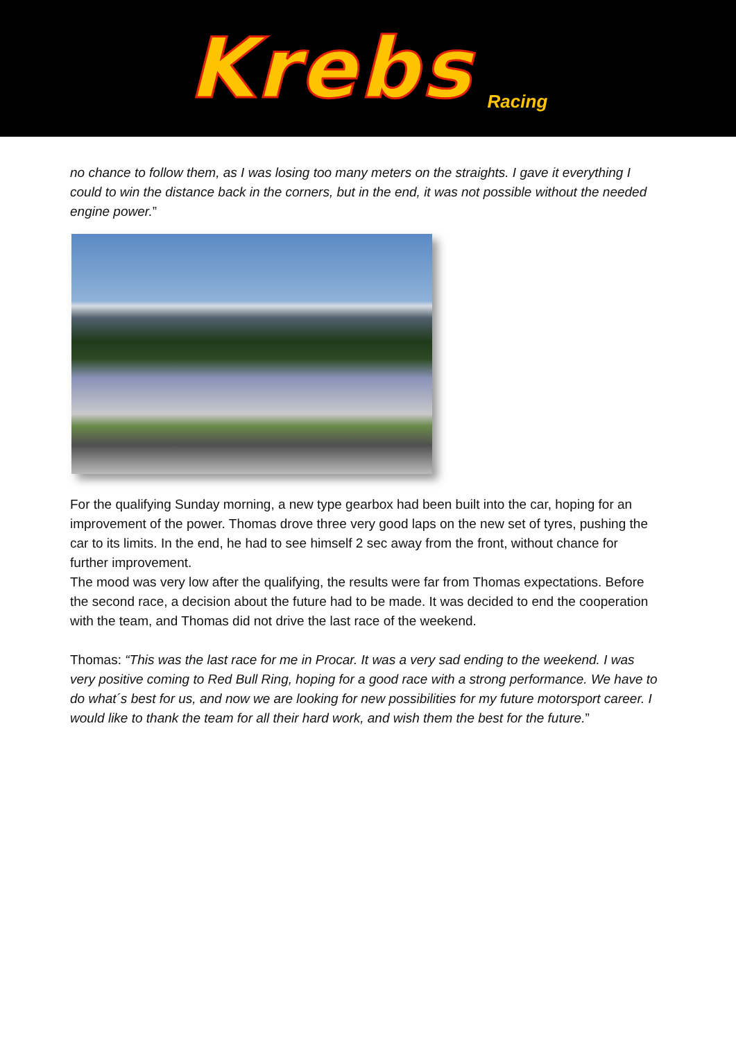Krebs Racing
no chance to follow them, as I was losing too many meters on the straights. I gave it everything I could to win the distance back in the corners, but in the end, it was not possible without the needed engine power.”
For the qualifying Sunday morning, a new type gearbox had been built into the car, hoping for an improvement of the power. Thomas drove three very good laps on the new set of tyres, pushing the car to its limits. In the end, he had to see himself 2 sec away from the front, without chance for further improvement.
The mood was very low after the qualifying, the results were far from Thomas expectations. Before the second race, a decision about the future had to be made. It was decided to end the cooperation with the team, and Thomas did not drive the last race of the weekend.
Thomas: “This was the last race for me in Procar. It was a very sad ending to the weekend. I was very positive coming to Red Bull Ring, hoping for a good race with a strong performance. We have to do what´s best for us, and now we are looking for new possibilities for my future motorsport career. I would like to thank the team for all their hard work, and wish them the best for the future.”